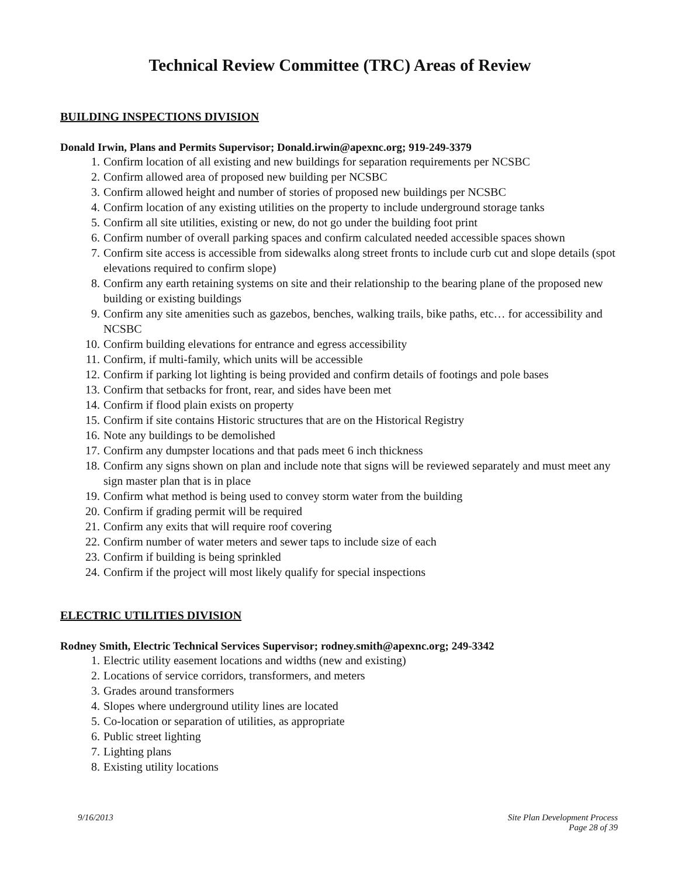Technical Review Committee (TRC) Areas of Review
BUILDING INSPECTIONS DIVISION
Donald Irwin, Plans and Permits Supervisor; Donald.irwin@apexnc.org; 919-249-3379
1. Confirm location of all existing and new buildings for separation requirements per NCSBC
2. Confirm allowed area of proposed new building per NCSBC
3. Confirm allowed height and number of stories of proposed new buildings per NCSBC
4. Confirm location of any existing utilities on the property to include underground storage tanks
5. Confirm all site utilities, existing or new, do not go under the building foot print
6. Confirm number of overall parking spaces and confirm calculated needed accessible spaces shown
7. Confirm site access is accessible from sidewalks along street fronts to include curb cut and slope details (spot elevations required to confirm slope)
8. Confirm any earth retaining systems on site and their relationship to the bearing plane of the proposed new building or existing buildings
9. Confirm any site amenities such as gazebos, benches, walking trails, bike paths, etc… for accessibility and NCSBC
10. Confirm building elevations for entrance and egress accessibility
11. Confirm, if multi-family, which units will be accessible
12. Confirm if parking lot lighting is being provided and confirm details of footings and pole bases
13. Confirm that setbacks for front, rear, and sides have been met
14. Confirm if flood plain exists on property
15. Confirm if site contains Historic structures that are on the Historical Registry
16. Note any buildings to be demolished
17. Confirm any dumpster locations and that pads meet 6 inch thickness
18. Confirm any signs shown on plan and include note that signs will be reviewed separately and must meet any sign master plan that is in place
19. Confirm what method is being used to convey storm water from the building
20. Confirm if grading permit will be required
21. Confirm any exits that will require roof covering
22. Confirm number of water meters and sewer taps to include size of each
23. Confirm if building is being sprinkled
24. Confirm if the project will most likely qualify for special inspections
ELECTRIC UTILITIES DIVISION
Rodney Smith, Electric Technical Services Supervisor; rodney.smith@apexnc.org; 249-3342
1. Electric utility easement locations and widths (new and existing)
2. Locations of service corridors, transformers, and meters
3. Grades around transformers
4. Slopes where underground utility lines are located
5. Co-location or separation of utilities, as appropriate
6. Public street lighting
7. Lighting plans
8. Existing utility locations
9/16/2013 Site Plan Development Process
Page 28 of 39